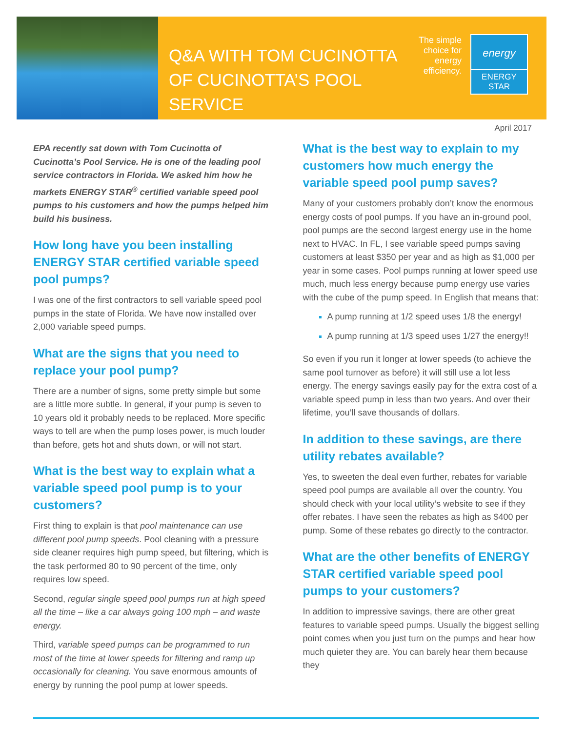Q&A WITH TOM CUCINOTTA OF CUCINOTTA’S POOL SERVICE
The simple choice for energy efficiency.
energy
ENERGY STAR
April 2017
EPA recently sat down with Tom Cucinotta of Cucinotta’s Pool Service. He is one of the leading pool service contractors in Florida. We asked him how he markets ENERGY STAR<sup>®</sup> certified variable speed pool pumps to his customers and how the pumps helped him build his business.
How long have you been installing ENERGY STAR certified variable speed pool pumps?
I was one of the first contractors to sell variable speed pool pumps in the state of Florida. We have now installed over 2,000 variable speed pumps.
What are the signs that you need to replace your pool pump?
There are a number of signs, some pretty simple but some are a little more subtle. In general, if your pump is seven to 10 years old it probably needs to be replaced. More specific ways to tell are when the pump loses power, is much louder than before, gets hot and shuts down, or will not start.
What is the best way to explain what a variable speed pool pump is to your customers?
First thing to explain is that pool maintenance can use different pool pump speeds. Pool cleaning with a pressure side cleaner requires high pump speed, but filtering, which is the task performed 80 to 90 percent of the time, only requires low speed.
Second, regular single speed pool pumps run at high speed all the time – like a car always going 100 mph – and waste energy.
Third, variable speed pumps can be programmed to run most of the time at lower speeds for filtering and ramp up occasionally for cleaning. You save enormous amounts of energy by running the pool pump at lower speeds.
What is the best way to explain to my customers how much energy the variable speed pool pump saves?
Many of your customers probably don’t know the enormous energy costs of pool pumps. If you have an in-ground pool, pool pumps are the second largest energy use in the home next to HVAC. In FL, I see variable speed pumps saving customers at least $350 per year and as high as $1,000 per year in some cases. Pool pumps running at lower speed use much, much less energy because pump energy use varies with the cube of the pump speed. In English that means that:
A pump running at 1/2 speed uses 1/8 the energy!
A pump running at 1/3 speed uses 1/27 the energy!!
So even if you run it longer at lower speeds (to achieve the same pool turnover as before) it will still use a lot less energy. The energy savings easily pay for the extra cost of a variable speed pump in less than two years. And over their lifetime, you’ll save thousands of dollars.
In addition to these savings, are there utility rebates available?
Yes, to sweeten the deal even further, rebates for variable speed pool pumps are available all over the country. You should check with your local utility’s website to see if they offer rebates. I have seen the rebates as high as $400 per pump. Some of these rebates go directly to the contractor.
What are the other benefits of ENERGY STAR certified variable speed pool pumps to your customers?
In addition to impressive savings, there are other great features to variable speed pumps. Usually the biggest selling point comes when you just turn on the pumps and hear how much quieter they are. You can barely hear them because they